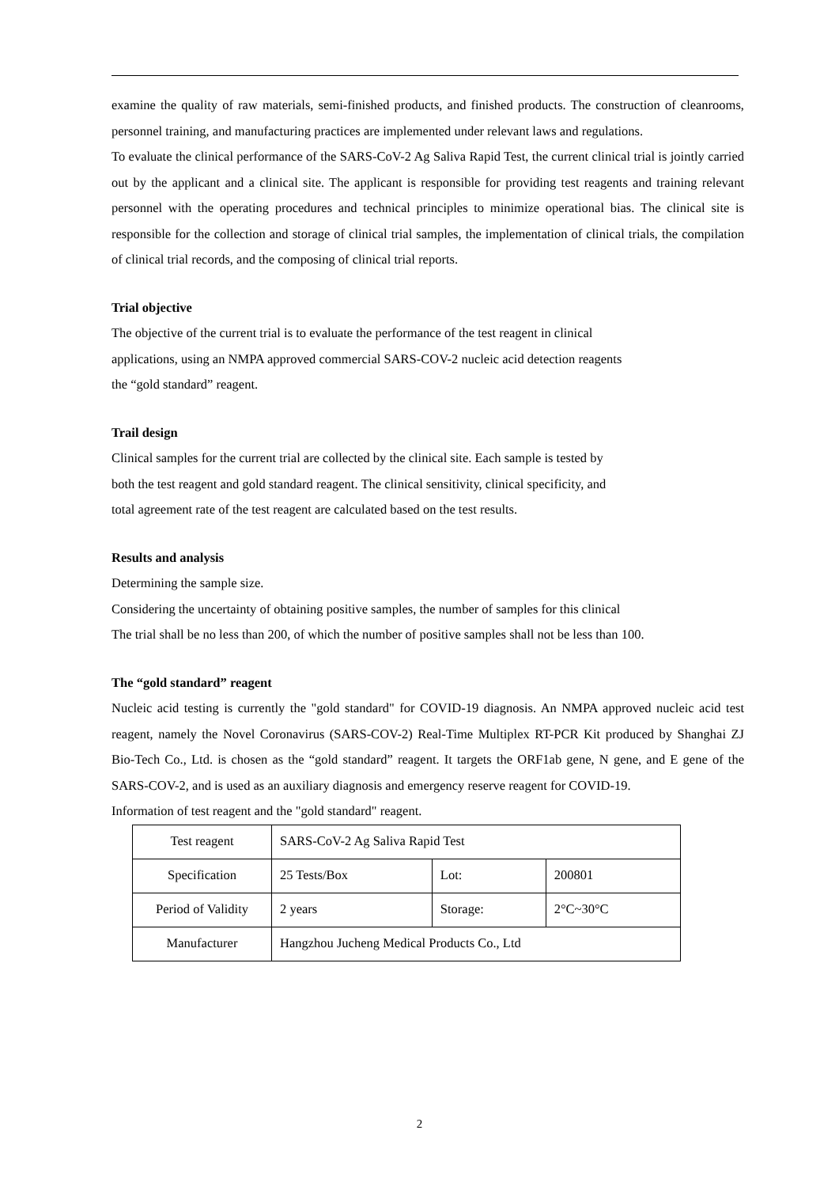examine the quality of raw materials, semi-finished products, and finished products. The construction of cleanrooms, personnel training, and manufacturing practices are implemented under relevant laws and regulations.
To evaluate the clinical performance of the SARS-CoV-2 Ag Saliva Rapid Test, the current clinical trial is jointly carried out by the applicant and a clinical site. The applicant is responsible for providing test reagents and training relevant personnel with the operating procedures and technical principles to minimize operational bias. The clinical site is responsible for the collection and storage of clinical trial samples, the implementation of clinical trials, the compilation of clinical trial records, and the composing of clinical trial reports.
Trial objective
The objective of the current trial is to evaluate the performance of the test reagent in clinical
applications, using an NMPA approved commercial SARS-COV-2 nucleic acid detection reagents
the “gold standard” reagent.
Trail design
Clinical samples for the current trial are collected by the clinical site. Each sample is tested by
both the test reagent and gold standard reagent. The clinical sensitivity, clinical specificity, and
total agreement rate of the test reagent are calculated based on the test results.
Results and analysis
Determining the sample size.
Considering the uncertainty of obtaining positive samples, the number of samples for this clinical
The trial shall be no less than 200, of which the number of positive samples shall not be less than 100.
The “gold standard” reagent
Nucleic acid testing is currently the "gold standard" for COVID-19 diagnosis. An NMPA approved nucleic acid test reagent, namely the Novel Coronavirus (SARS-COV-2) Real-Time Multiplex RT-PCR Kit produced by Shanghai ZJ Bio-Tech Co., Ltd. is chosen as the “gold standard” reagent. It targets the ORF1ab gene, N gene, and E gene of the SARS-COV-2, and is used as an auxiliary diagnosis and emergency reserve reagent for COVID-19.
Information of test reagent and the "gold standard" reagent.
| Test reagent | SARS-CoV-2 Ag Saliva Rapid Test | | |
| Specification | 25 Tests/Box | Lot: | 200801 |
| Period of Validity | 2 years | Storage: | 2°C~30°C |
| Manufacturer | Hangzhou Jucheng Medical Products Co., Ltd | | |
2